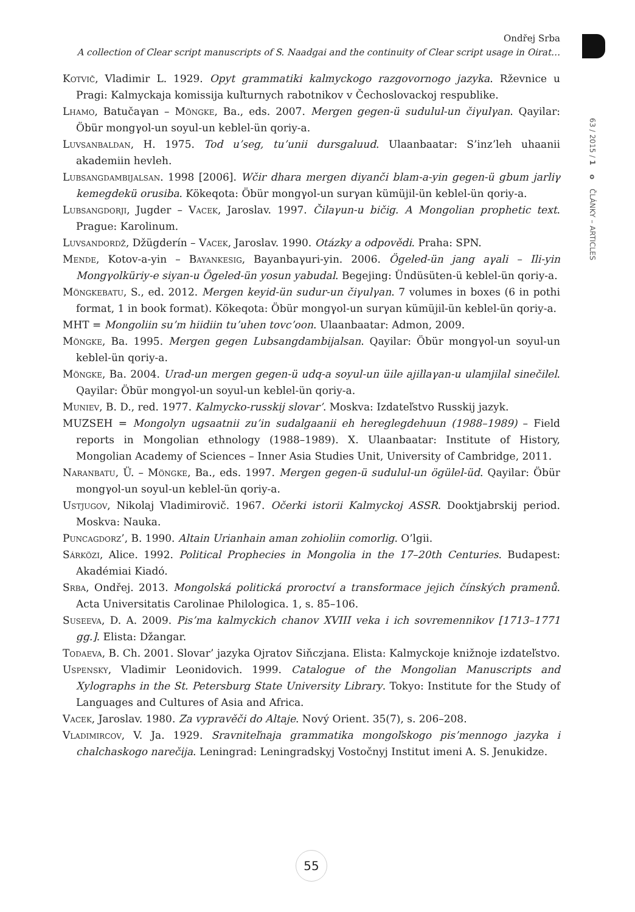Ondřej Srba
A collection of Clear script manuscripts of S. Naadgai and the continuity of Clear script usage in Oirat…
Kotvič, Vladimir L. 1929. Opyt grammatiki kalmyckogo razgovornogo jazyka. Rževnice u Pragi: Kalmyckaja komissija kuľturnych rabotnikov v Čechoslovackoj respublike.
Lhamo, Batučaγan – Möngke, Ba., eds. 2007. Mergen gegen-ü sudulul-un čiγulγan. Qayilar: Öbür mongγol-un soyul-un keblel-ün qoriy-a.
Luvsanbaldan, H. 1975. Tod u’seg, tu’unii dursgaluud. Ulaanbaatar: S’inz’leh uhaanii akademiin hevleh.
Lubsangdambijalsan. 1998 [2006]. Wčir dhara mergen diyanči blam-a-yin gegen-ü gbum jarliγ kemegdekü orusiba. Kökeqota: Öbür mongγol-un surγan kümüjil-ün keblel-ün qoriy-a.
Lubsangdorji, Jugder – Vacek, Jaroslav. 1997. Čilaγun-u bičig. A Mongolian prophetic text. Prague: Karolinum.
Luvsandordž, Džügderín – Vacek, Jaroslav. 1990. Otázky a odpovědi. Praha: SPN.
Mende, Kotov-a-yin – Bayankesig, Bayanbaγuri-yin. 2006. Ögeled-ün jang aγali – Ili-yin Mongγolküriy-e siyan-u Ögeled-ün yosun yabudal. Begejing: Ündüsüten-ü keblel-ün qoriy-a.
Möngkebatu, S., ed. 2012. Mergen keyid-ün sudur-un čiγulγan. 7 volumes in boxes (6 in pothi format, 1 in book format). Kökeqota: Öbür mongγol-un surγan kümüjil-ün keblel-ün qoriy-a.
MHT = Mongoliin su’m hiidiin tu’uhen tovc’oon. Ulaanbaatar: Admon, 2009.
Möngke, Ba. 1995. Mergen gegen Lubsangdambijalsan. Qayilar: Öbür mongγol-un soyul-un keblel-ün qoriy-a.
Möngke, Ba. 2004. Urad-un mergen gegen-ü udq-a soyul-un üile ajillaγan-u ulamjilal sinečilel. Qayilar: Öbür mongγol-un soyul-un keblel-ün qoriy-a.
Muniev, B. D., red. 1977. Kalmycko-russkij slovar’. Moskva: Izdateľstvo Russkij jazyk.
MUZSEH = Mongolyn ugsaatnii zu’in sudalgaanii eh hereglegdehuun (1988–1989) – Field reports in Mongolian ethnology (1988–1989). X. Ulaanbaatar: Institute of History, Mongolian Academy of Sciences – Inner Asia Studies Unit, University of Cambridge, 2011.
Naranbatu, Ü. – Möngke, Ba., eds. 1997. Mergen gegen-ü sudulul-un ögülel-üd. Qayilar: Öbür mongγol-un soyul-un keblel-ün qoriy-a.
Ustjugov, Nikolaj Vladimirovič. 1967. Očerki istorii Kalmyckoj ASSR. Dooktjabrskij period. Moskva: Nauka.
Puncagdorz’, B. 1990. Altain Urianhain aman zohioliin comorlig. O’lgii.
Sárközi, Alice. 1992. Political Prophecies in Mongolia in the 17–20th Centuries. Budapest: Akadémiai Kiadó.
Srba, Ondřej. 2013. Mongolská politická proroctví a transformace jejich čínských pramenů. Acta Universitatis Carolinae Philologica. 1, s. 85–106.
Suseeva, D. A. 2009. Pis’ma kalmyckich chanov XVIII veka i ich sovremennikov [1713–1771 gg.]. Elista: Džangar.
Todaeva, B. Ch. 2001. Slovar’ jazyka Ojratov Siňczjana. Elista: Kalmyckoje knižnoje izdateľstvo.
Uspensky, Vladimir Leonidovich. 1999. Catalogue of the Mongolian Manuscripts and Xylographs in the St. Petersburg State University Library. Tokyo: Institute for the Study of Languages and Cultures of Asia and Africa.
Vacek, Jaroslav. 1980. Za vypravěči do Altaje. Nový Orient. 35(7), s. 206–208.
Vladimircov, V. Ja. 1929. Sravniteľnaja grammatika mongoľskogo pis’mennogo jazyka i chalchaskogo narečija. Leningrad: Leningradskyj Vostočnyj Institut imeni A. S. Jenukidze.
63 / 2015 / 1 o ČLÁNKY – ARTICLES
55